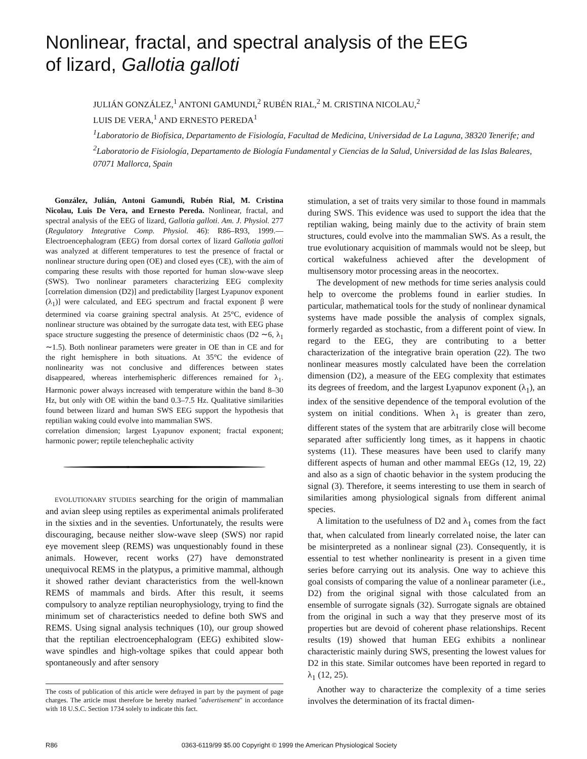Nonlinear, fractal, and spectral analysis of the EEG
of lizard, Gallotia galloti
JULIÁN GONZÁLEZ,<sup>1</sup> ANTONI GAMUNDI,<sup>2</sup> RUBÉN RIAL,<sup>2</sup> M. CRISTINA NICOLAU,<sup>2</sup>
LUIS DE VERA,<sup>1</sup> AND ERNESTO PEREDA<sup>1</sup>
<sup>1</sup> Laboratorio de Biofísica, Departamento de Fisiología, Facultad de Medicina, Universidad de La Laguna, 38320 Tenerife; and <sup>2</sup>Laboratorio de Fisiología, Departamento de Biología Fundamental y Ciencias de la Salud, Universidad de las Islas Baleares, 07071 Mallorca, Spain
González, Julián, Antoni Gamundi, Rubén Rial, M. Cristina Nicolau, Luis De Vera, and Ernesto Pereda. Nonlinear, fractal, and spectral analysis of the EEG of lizard, Gallotia galloti. Am. J. Physiol. 277 (Regulatory Integrative Comp. Physiol. 46): R86–R93, 1999.—Electroencephalogram (EEG) from dorsal cortex of lizard Gallotia galloti was analyzed at different temperatures to test the presence of fractal or nonlinear structure during open (OE) and closed eyes (CE), with the aim of comparing these results with those reported for human slow-wave sleep (SWS). Two nonlinear parameters characterizing EEG complexity [correlation dimension (D2)] and predictability [largest Lyapunov exponent (λ<sub>1</sub>)] were calculated, and EEG spectrum and fractal exponent β were determined via coarse graining spectral analysis. At 25°C, evidence of nonlinear structure was obtained by the surrogate data test, with EEG phase space structure suggesting the presence of deterministic chaos (D2 ∼6, λ<sub>1</sub> ∼1.5). Both nonlinear parameters were greater in OE than in CE and for the right hemisphere in both situations. At 35°C the evidence of nonlinearity was not conclusive and differences between states disappeared, whereas interhemispheric differences remained for λ<sub>1</sub>. Harmonic power always increased with temperature within the band 8–30 Hz, but only with OE within the band 0.3–7.5 Hz. Qualitative similarities found between lizard and human SWS EEG support the hypothesis that reptilian waking could evolve into mammalian SWS.
correlation dimension; largest Lyapunov exponent; fractal exponent; harmonic power; reptile telenchephalic activity
EVOLUTIONARY STUDIES searching for the origin of mammalian and avian sleep using reptiles as experimental animals proliferated in the sixties and in the seventies. Unfortunately, the results were discouraging, because neither slow-wave sleep (SWS) nor rapid eye movement sleep (REMS) was unquestionably found in these animals. However, recent works (27) have demonstrated unequivocal REMS in the platypus, a primitive mammal, although it showed rather deviant characteristics from the well-known REMS of mammals and birds. After this result, it seems compulsory to analyze reptilian neurophysiology, trying to find the minimum set of characteristics needed to define both SWS and REMS. Using signal analysis techniques (10), our group showed that the reptilian electroencephalogram (EEG) exhibited slow-wave spindles and high-voltage spikes that could appear both spontaneously and after sensory
The costs of publication of this article were defrayed in part by the payment of page charges. The article must therefore be hereby marked ''advertisement'' in accordance with 18 U.S.C. Section 1734 solely to indicate this fact.
stimulation, a set of traits very similar to those found in mammals during SWS. This evidence was used to support the idea that the reptilian waking, being mainly due to the activity of brain stem structures, could evolve into the mammalian SWS. As a result, the true evolutionary acquisition of mammals would not be sleep, but cortical wakefulness achieved after the development of multisensory motor processing areas in the neocortex.
The development of new methods for time series analysis could help to overcome the problems found in earlier studies. In particular, mathematical tools for the study of nonlinear dynamical systems have made possible the analysis of complex signals, formerly regarded as stochastic, from a different point of view. In regard to the EEG, they are contributing to a better characterization of the integrative brain operation (22). The two nonlinear measures mostly calculated have been the correlation dimension (D2), a measure of the EEG complexity that estimates its degrees of freedom, and the largest Lyapunov exponent (λ<sub>1</sub>), an index of the sensitive dependence of the temporal evolution of the system on initial conditions. When λ<sub>1</sub> is greater than zero, different states of the system that are arbitrarily close will become separated after sufficiently long times, as it happens in chaotic systems (11). These measures have been used to clarify many different aspects of human and other mammal EEGs (12, 19, 22) and also as a sign of chaotic behavior in the system producing the signal (3). Therefore, it seems interesting to use them in search of similarities among physiological signals from different animal species.
A limitation to the usefulness of D2 and λ<sub>1</sub> comes from the fact that, when calculated from linearly correlated noise, the later can be misinterpreted as a nonlinear signal (23). Consequently, it is essential to test whether nonlinearity is present in a given time series before carrying out its analysis. One way to achieve this goal consists of comparing the value of a nonlinear parameter (i.e., D2) from the original signal with those calculated from an ensemble of surrogate signals (32). Surrogate signals are obtained from the original in such a way that they preserve most of its properties but are devoid of coherent phase relationships. Recent results (19) showed that human EEG exhibits a nonlinear characteristic mainly during SWS, presenting the lowest values for D2 in this state. Similar outcomes have been reported in regard to λ<sub>1</sub> (12, 25).
Another way to characterize the complexity of a time series involves the determination of its fractal dimen-
R86 0363-6119/99 $5.00 Copyright © 1999 the American Physiological Society